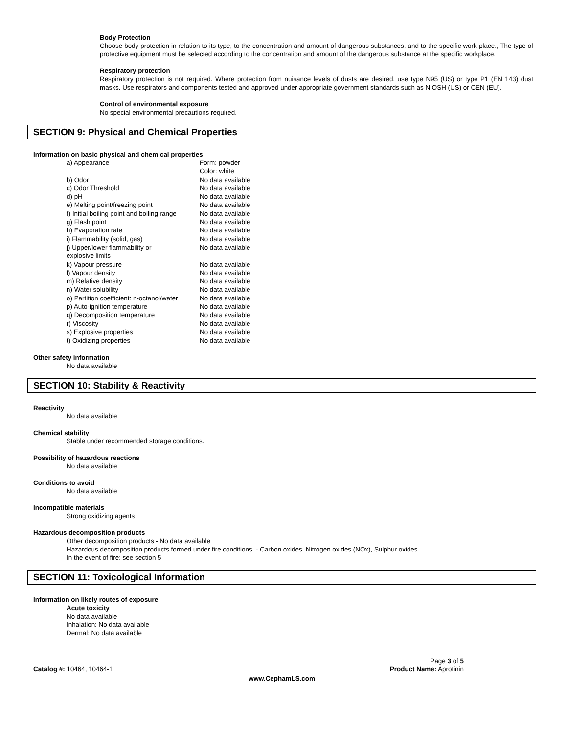Body Protection
Choose body protection in relation to its type, to the concentration and amount of dangerous substances, and to the specific work-place., The type of protective equipment must be selected according to the concentration and amount of the dangerous substance at the specific workplace.
Respiratory protection
Respiratory protection is not required. Where protection from nuisance levels of dusts are desired, use type N95 (US) or type P1 (EN 143) dust masks. Use respirators and components tested and approved under appropriate government standards such as NIOSH (US) or CEN (EU).
Control of environmental exposure
No special environmental precautions required.
SECTION 9: Physical and Chemical Properties
Information on basic physical and chemical properties
| a) Appearance | Form: powder Color: white |
| b) Odor | No data available |
| c) Odor Threshold | No data available |
| d) pH | No data available |
| e) Melting point/freezing point | No data available |
| f) Initial boiling point and boiling range | No data available |
| g) Flash point | No data available |
| h) Evaporation rate | No data available |
| i) Flammability (solid, gas) | No data available |
| j) Upper/lower flammability or explosive limits | No data available |
| k) Vapour pressure | No data available |
| l) Vapour density | No data available |
| m) Relative density | No data available |
| n) Water solubility | No data available |
| o) Partition coefficient: n-octanol/water | No data available |
| p) Auto-ignition temperature | No data available |
| q) Decomposition temperature | No data available |
| r) Viscosity | No data available |
| s) Explosive properties | No data available |
| t) Oxidizing properties | No data available |
Other safety information
No data available
SECTION 10: Stability & Reactivity
Reactivity
No data available
Chemical stability
Stable under recommended storage conditions.
Possibility of hazardous reactions
No data available
Conditions to avoid
No data available
Incompatible materials
Strong oxidizing agents
Hazardous decomposition products
Other decomposition products - No data available
Hazardous decomposition products formed under fire conditions. - Carbon oxides, Nitrogen oxides (NOx), Sulphur oxides
In the event of fire: see section 5
SECTION 11: Toxicological Information
Information on likely routes of exposure
Acute toxicity
No data available
Inhalation: No data available
Dermal: No data available
Catalog #: 10464, 10464-1
Page 3 of 5
Product Name: Aprotinin
www.CephamLS.com